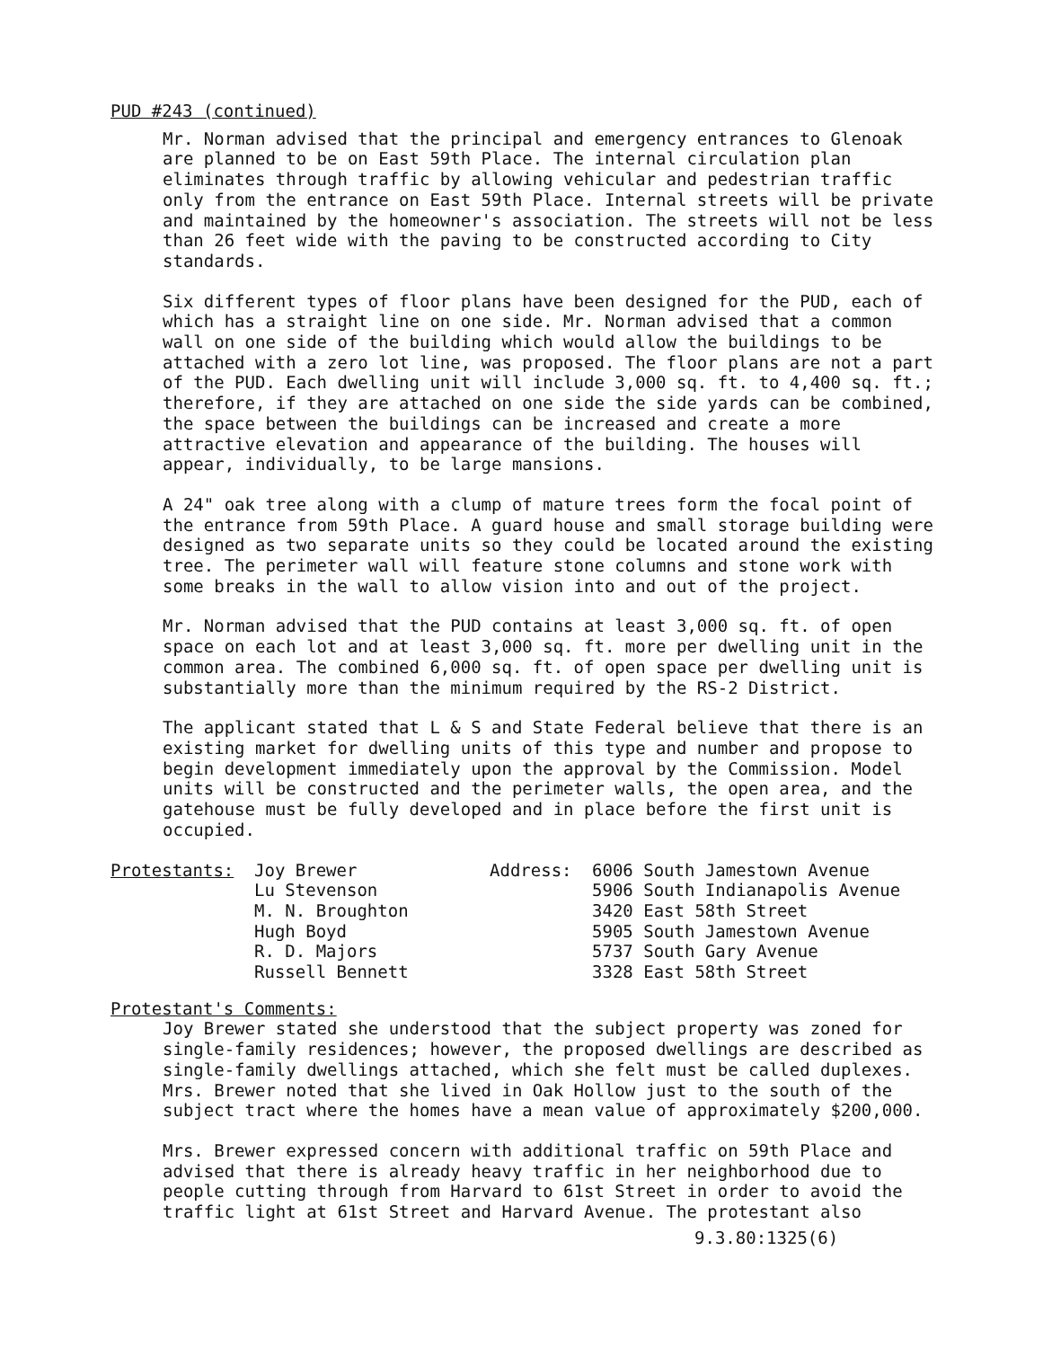PUD #243 (continued)
Mr. Norman advised that the principal and emergency entrances to Glenoak are planned to be on East 59th Place. The internal circulation plan eliminates through traffic by allowing vehicular and pedestrian traffic only from the entrance on East 59th Place. Internal streets will be private and maintained by the homeowner's association. The streets will not be less than 26 feet wide with the paving to be constructed according to City standards.
Six different types of floor plans have been designed for the PUD, each of which has a straight line on one side. Mr. Norman advised that a common wall on one side of the building which would allow the buildings to be attached with a zero lot line, was proposed. The floor plans are not a part of the PUD. Each dwelling unit will include 3,000 sq. ft. to 4,400 sq. ft.; therefore, if they are attached on one side the side yards can be combined, the space between the buildings can be increased and create a more attractive elevation and appearance of the building. The houses will appear, individually, to be large mansions.
A 24" oak tree along with a clump of mature trees form the focal point of the entrance from 59th Place. A guard house and small storage building were designed as two separate units so they could be located around the existing tree. The perimeter wall will feature stone columns and stone work with some breaks in the wall to allow vision into and out of the project.
Mr. Norman advised that the PUD contains at least 3,000 sq. ft. of open space on each lot and at least 3,000 sq. ft. more per dwelling unit in the common area. The combined 6,000 sq. ft. of open space per dwelling unit is substantially more than the minimum required by the RS-2 District.
The applicant stated that L & S and State Federal believe that there is an existing market for dwelling units of this type and number and propose to begin development immediately upon the approval by the Commission. Model units will be constructed and the perimeter walls, the open area, and the gatehouse must be fully developed and in place before the first unit is occupied.
| Protestants: | Joy Brewer | Address: | 6006 South Jamestown Avenue |
| | Lu Stevenson | | 5906 South Indianapolis Avenue |
| | M. N. Broughton | | 3420 East 58th Street |
| | Hugh Boyd | | 5905 South Jamestown Avenue |
| | R. D. Majors | | 5737 South Gary Avenue |
| | Russell Bennett | | 3328 East 58th Street |
Protestant's Comments:
Joy Brewer stated she understood that the subject property was zoned for single-family residences; however, the proposed dwellings are described as single-family dwellings attached, which she felt must be called duplexes. Mrs. Brewer noted that she lived in Oak Hollow just to the south of the subject tract where the homes have a mean value of approximately $200,000.
Mrs. Brewer expressed concern with additional traffic on 59th Place and advised that there is already heavy traffic in her neighborhood due to people cutting through from Harvard to 61st Street in order to avoid the traffic light at 61st Street and Harvard Avenue. The protestant also
9.3.80:1325(6)